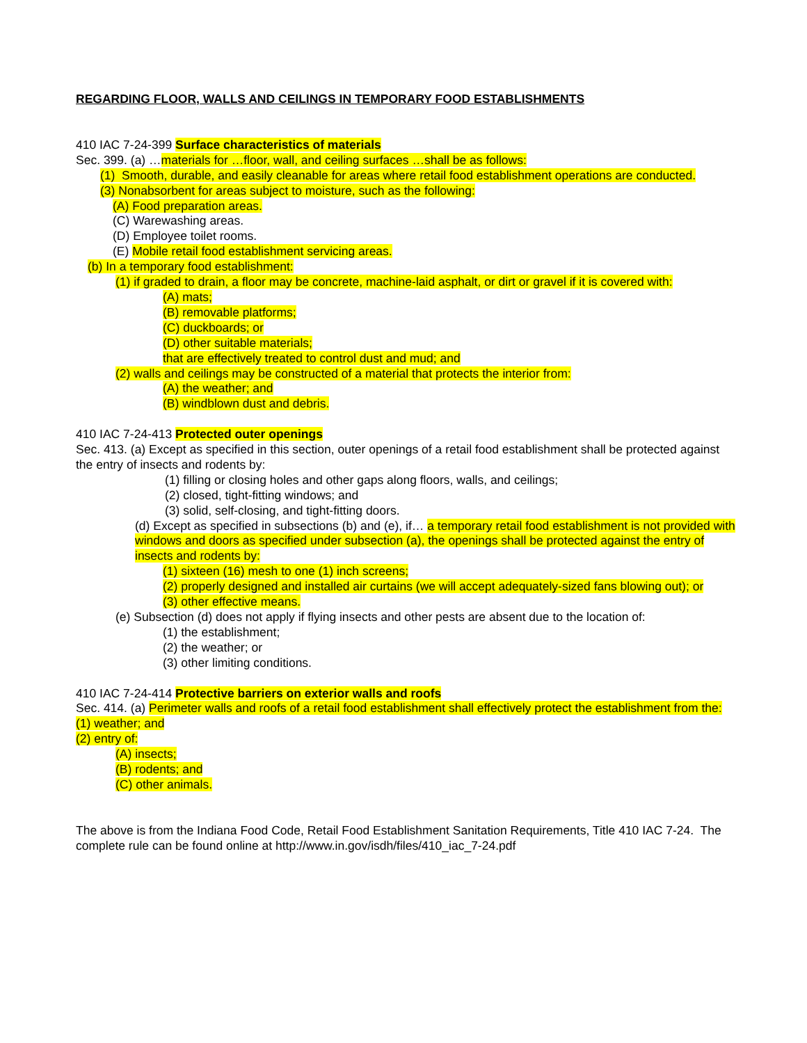REGARDING FLOOR, WALLS AND CEILINGS IN TEMPORARY FOOD ESTABLISHMENTS
410 IAC 7-24-399 Surface characteristics of materials
Sec. 399. (a) …materials for …floor, wall, and ceiling surfaces …shall be as follows:
(1) Smooth, durable, and easily cleanable for areas where retail food establishment operations are conducted.
(3) Nonabsorbent for areas subject to moisture, such as the following:
(A) Food preparation areas.
(C) Warewashing areas.
(D) Employee toilet rooms.
(E) Mobile retail food establishment servicing areas.
(b) In a temporary food establishment:
(1) if graded to drain, a floor may be concrete, machine-laid asphalt, or dirt or gravel if it is covered with:
(A) mats;
(B) removable platforms;
(C) duckboards; or
(D) other suitable materials;
that are effectively treated to control dust and mud; and
(2) walls and ceilings may be constructed of a material that protects the interior from:
(A) the weather; and
(B) windblown dust and debris.
410 IAC 7-24-413 Protected outer openings
Sec. 413. (a) Except as specified in this section, outer openings of a retail food establishment shall be protected against the entry of insects and rodents by:
(1) filling or closing holes and other gaps along floors, walls, and ceilings;
(2) closed, tight-fitting windows; and
(3) solid, self-closing, and tight-fitting doors.
(d) Except as specified in subsections (b) and (e), if… a temporary retail food establishment is not provided with windows and doors as specified under subsection (a), the openings shall be protected against the entry of insects and rodents by:
(1) sixteen (16) mesh to one (1) inch screens;
(2) properly designed and installed air curtains (we will accept adequately-sized fans blowing out); or
(3) other effective means.
(e) Subsection (d) does not apply if flying insects and other pests are absent due to the location of:
(1) the establishment;
(2) the weather; or
(3) other limiting conditions.
410 IAC 7-24-414 Protective barriers on exterior walls and roofs
Sec. 414. (a) Perimeter walls and roofs of a retail food establishment shall effectively protect the establishment from the:
(1) weather; and
(2) entry of:
(A) insects;
(B) rodents; and
(C) other animals.
The above is from the Indiana Food Code, Retail Food Establishment Sanitation Requirements, Title 410 IAC 7-24. The complete rule can be found online at http://www.in.gov/isdh/files/410_iac_7-24.pdf